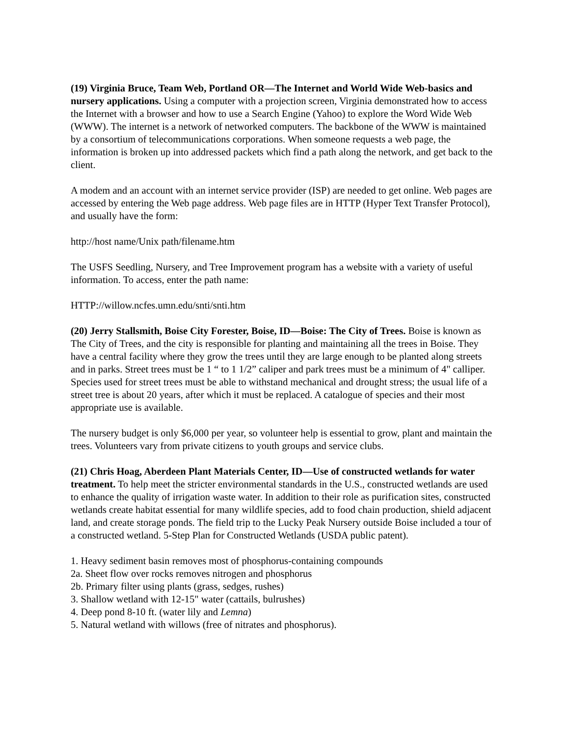(19) Virginia Bruce, Team Web, Portland OR—The Internet and World Wide Web-basics and nursery applications. Using a computer with a projection screen, Virginia demonstrated how to access the Internet with a browser and how to use a Search Engine (Yahoo) to explore the Word Wide Web (WWW). The internet is a network of networked computers. The backbone of the WWW is maintained by a consortium of telecommunications corporations. When someone requests a web page, the information is broken up into addressed packets which find a path along the network, and get back to the client.
A modem and an account with an internet service provider (ISP) are needed to get online. Web pages are accessed by entering the Web page address. Web page files are in HTTP (Hyper Text Transfer Protocol), and usually have the form:
http://host name/Unix path/filename.htm
The USFS Seedling, Nursery, and Tree Improvement program has a website with a variety of useful information. To access, enter the path name:
HTTP://willow.ncfes.umn.edu/snti/snti.htm
(20) Jerry Stallsmith, Boise City Forester, Boise, ID—Boise: The City of Trees. Boise is known as The City of Trees, and the city is responsible for planting and maintaining all the trees in Boise. They have a central facility where they grow the trees until they are large enough to be planted along streets and in parks. Street trees must be 1 “ to 1 1/2” caliper and park trees must be a minimum of 4" calliper. Species used for street trees must be able to withstand mechanical and drought stress; the usual life of a street tree is about 20 years, after which it must be replaced. A catalogue of species and their most appropriate use is available.
The nursery budget is only $6,000 per year, so volunteer help is essential to grow, plant and maintain the trees. Volunteers vary from private citizens to youth groups and service clubs.
(21) Chris Hoag, Aberdeen Plant Materials Center, ID—Use of constructed wetlands for water treatment. To help meet the stricter environmental standards in the U.S., constructed wetlands are used to enhance the quality of irrigation waste water. In addition to their role as purification sites, constructed wetlands create habitat essential for many wildlife species, add to food chain production, shield adjacent land, and create storage ponds. The field trip to the Lucky Peak Nursery outside Boise included a tour of a constructed wetland. 5-Step Plan for Constructed Wetlands (USDA public patent).
1. Heavy sediment basin removes most of phosphorus-containing compounds
2a. Sheet flow over rocks removes nitrogen and phosphorus
2b. Primary filter using plants (grass, sedges, rushes)
3. Shallow wetland with 12-15" water (cattails, bulrushes)
4. Deep pond 8-10 ft. (water lily and Lemna)
5. Natural wetland with willows (free of nitrates and phosphorus).